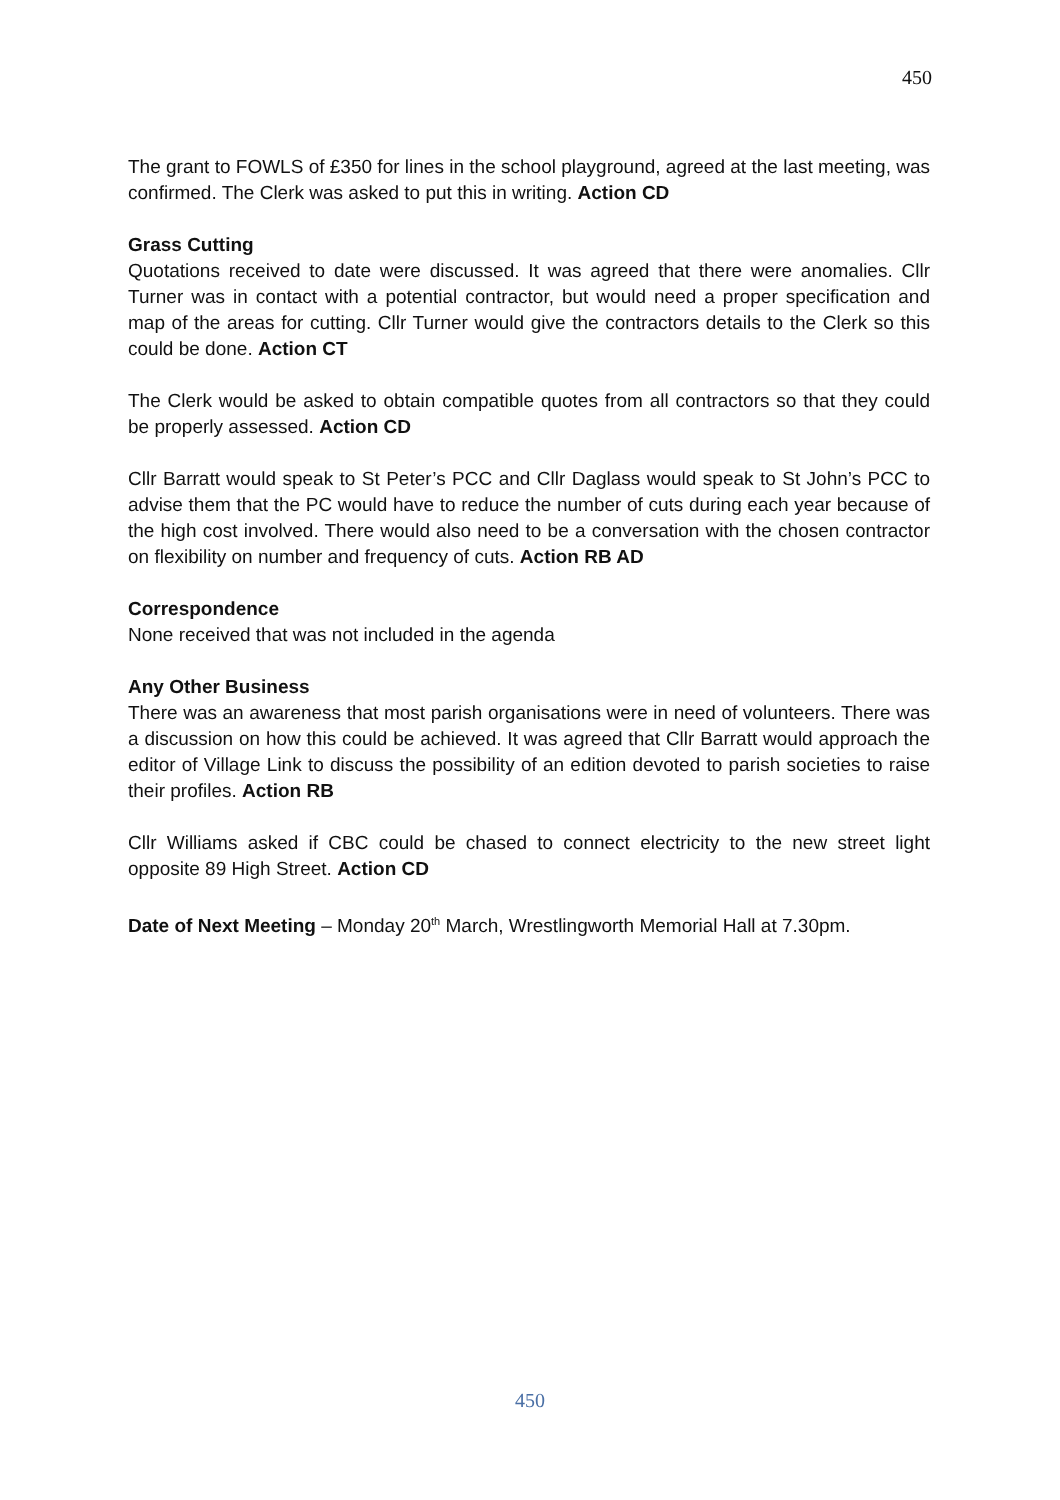450
The grant to FOWLS of £350 for lines in the school playground, agreed at the last meeting, was confirmed. The Clerk was asked to put this in writing. Action CD
Grass Cutting
Quotations received to date were discussed. It was agreed that there were anomalies. Cllr Turner was in contact with a potential contractor, but would need a proper specification and map of the areas for cutting. Cllr Turner would give the contractors details to the Clerk so this could be done. Action CT
The Clerk would be asked to obtain compatible quotes from all contractors so that they could be properly assessed. Action CD
Cllr Barratt would speak to St Peter’s PCC and Cllr Daglass would speak to St John’s PCC to advise them that the PC would have to reduce the number of cuts during each year because of the high cost involved. There would also need to be a conversation with the chosen contractor on flexibility on number and frequency of cuts. Action RB AD
Correspondence
None received that was not included in the agenda
Any Other Business
There was an awareness that most parish organisations were in need of volunteers. There was a discussion on how this could be achieved. It was agreed that Cllr Barratt would approach the editor of Village Link to discuss the possibility of an edition devoted to parish societies to raise their profiles. Action RB
Cllr Williams asked if CBC could be chased to connect electricity to the new street light opposite 89 High Street. Action CD
Date of Next Meeting – Monday 20<sup>th</sup> March, Wrestlingworth Memorial Hall at 7.30pm.
450